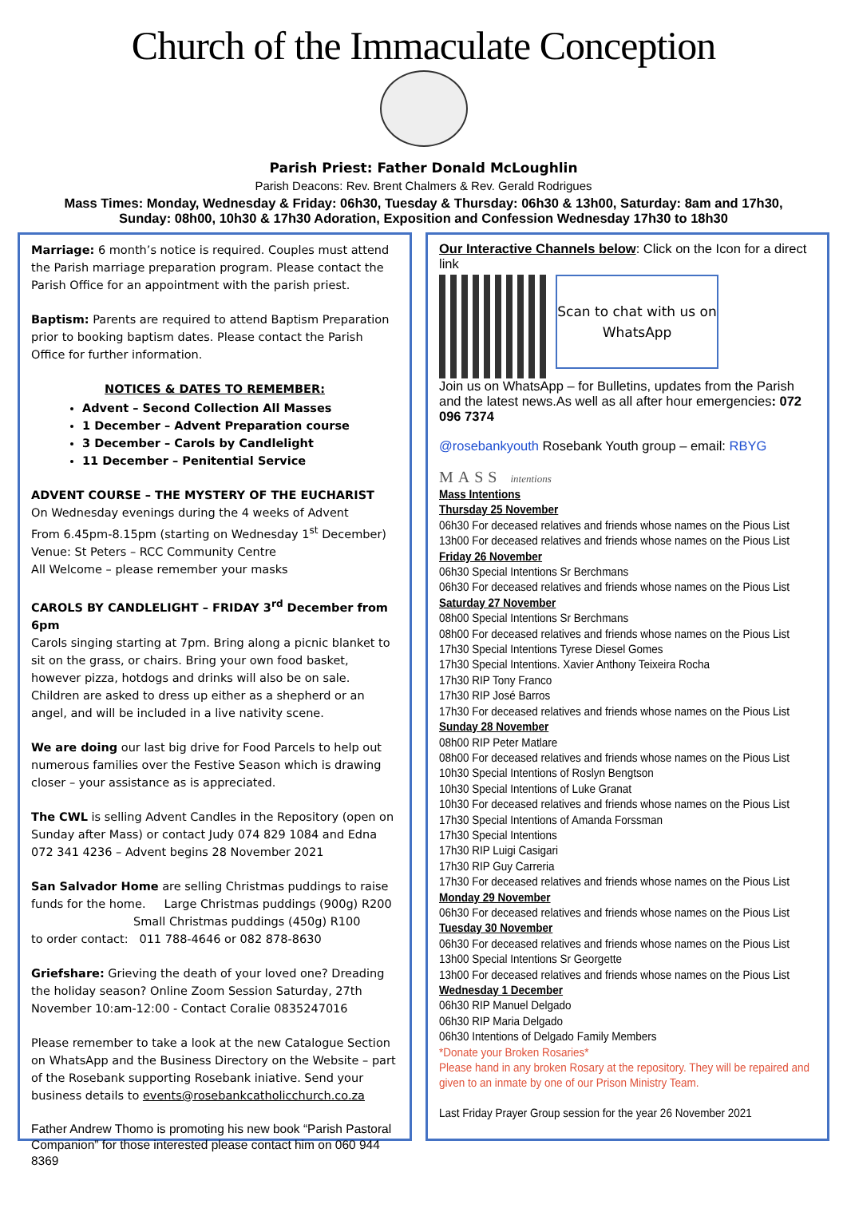Church of the Immaculate Conception
Parish Priest: Father Donald McLoughlin
Parish Deacons: Rev. Brent Chalmers & Rev. Gerald Rodrigues
Mass Times: Monday, Wednesday & Friday: 06h30, Tuesday & Thursday: 06h30 & 13h00, Saturday: 8am and 17h30, Sunday: 08h00, 10h30 & 17h30 Adoration, Exposition and Confession Wednesday 17h30 to 18h30
Marriage: 6 month’s notice is required. Couples must attend the Parish marriage preparation program. Please contact the Parish Office for an appointment with the parish priest.
Baptism: Parents are required to attend Baptism Preparation prior to booking baptism dates. Please contact the Parish Office for further information.
NOTICES & DATES TO REMEMBER:
Advent – Second Collection All Masses
1 December – Advent Preparation course
3 December – Carols by Candlelight
11 December – Penitential Service
ADVENT COURSE – THE MYSTERY OF THE EUCHARIST
On Wednesday evenings during the 4 weeks of Advent
From 6.45pm-8.15pm (starting on Wednesday 1<sup>st</sup> December)
Venue: St Peters – RCC Community Centre
All Welcome – please remember your masks
CAROLS BY CANDLELIGHT – FRIDAY 3<sup>rd</sup> December from 6pm
Carols singing starting at 7pm. Bring along a picnic blanket to sit on the grass, or chairs. Bring your own food basket, however pizza, hotdogs and drinks will also be on sale. Children are asked to dress up either as a shepherd or an angel, and will be included in a live nativity scene.
We are doing our last big drive for Food Parcels to help out numerous families over the Festive Season which is drawing closer – your assistance as is appreciated.
The CWL is selling Advent Candles in the Repository (open on Sunday after Mass) or contact Judy 074 829 1084 and Edna 072 341 4236 – Advent begins 28 November 2021
San Salvador Home are selling Christmas puddings to raise funds for the home. Large Christmas puddings (900g) R200
Small Christmas puddings (450g) R100
to order contact: 011 788-4646 or 082 878-8630
Griefshare: Grieving the death of your loved one? Dreading the holiday season? Online Zoom Session Saturday, 27th November 10:am-12:00 - Contact Coralie 0835247016
Please remember to take a look at the new Catalogue Section on WhatsApp and the Business Directory on the Website – part of the Rosebank supporting Rosebank iniative. Send your business details to events@rosebankcatholicchurch.co.za
Father Andrew Thomo is promoting his new book “Parish Pastoral Companion” for those interested please contact him on 060 944 8369
Our Interactive Channels below: Click on the Icon for a direct link
Scan to chat with us on WhatsApp
Join us on WhatsApp – for Bulletins, updates from the Parish and the latest news.As well as all after hour emergencies: 072 096 7374
@rosebankyouth Rosebank Youth group – email: RBYG
MASS intentions
Mass Intentions
Thursday 25 November
06h30 For deceased relatives and friends whose names on the Pious List
13h00 For deceased relatives and friends whose names on the Pious List
Friday 26 November
06h30 Special Intentions Sr Berchmans
06h30 For deceased relatives and friends whose names on the Pious List
Saturday 27 November
08h00 Special Intentions Sr Berchmans
08h00 For deceased relatives and friends whose names on the Pious List
17h30 Special Intentions Tyrese Diesel Gomes
17h30 Special Intentions. Xavier Anthony Teixeira Rocha
17h30 RIP Tony Franco
17h30 RIP José Barros
17h30 For deceased relatives and friends whose names on the Pious List
Sunday 28 November
08h00 RIP Peter Matlare
08h00 For deceased relatives and friends whose names on the Pious List
10h30 Special Intentions of Roslyn Bengtson
10h30 Special Intentions of Luke Granat
10h30 For deceased relatives and friends whose names on the Pious List
17h30 Special Intentions of Amanda Forssman
17h30 Special Intentions
17h30 RIP Luigi Casigari
17h30 RIP Guy Carreria
17h30 For deceased relatives and friends whose names on the Pious List
Monday 29 November
06h30 For deceased relatives and friends whose names on the Pious List
Tuesday 30 November
06h30 For deceased relatives and friends whose names on the Pious List
13h00 Special Intentions Sr Georgette
13h00 For deceased relatives and friends whose names on the Pious List
Wednesday 1 December
06h30 RIP Manuel Delgado
06h30 RIP Maria Delgado
06h30 Intentions of Delgado Family Members
*Donate your Broken Rosaries*
Please hand in any broken Rosary at the repository. They will be repaired and given to an inmate by one of our Prison Ministry Team.
Last Friday Prayer Group session for the year 26 November 2021